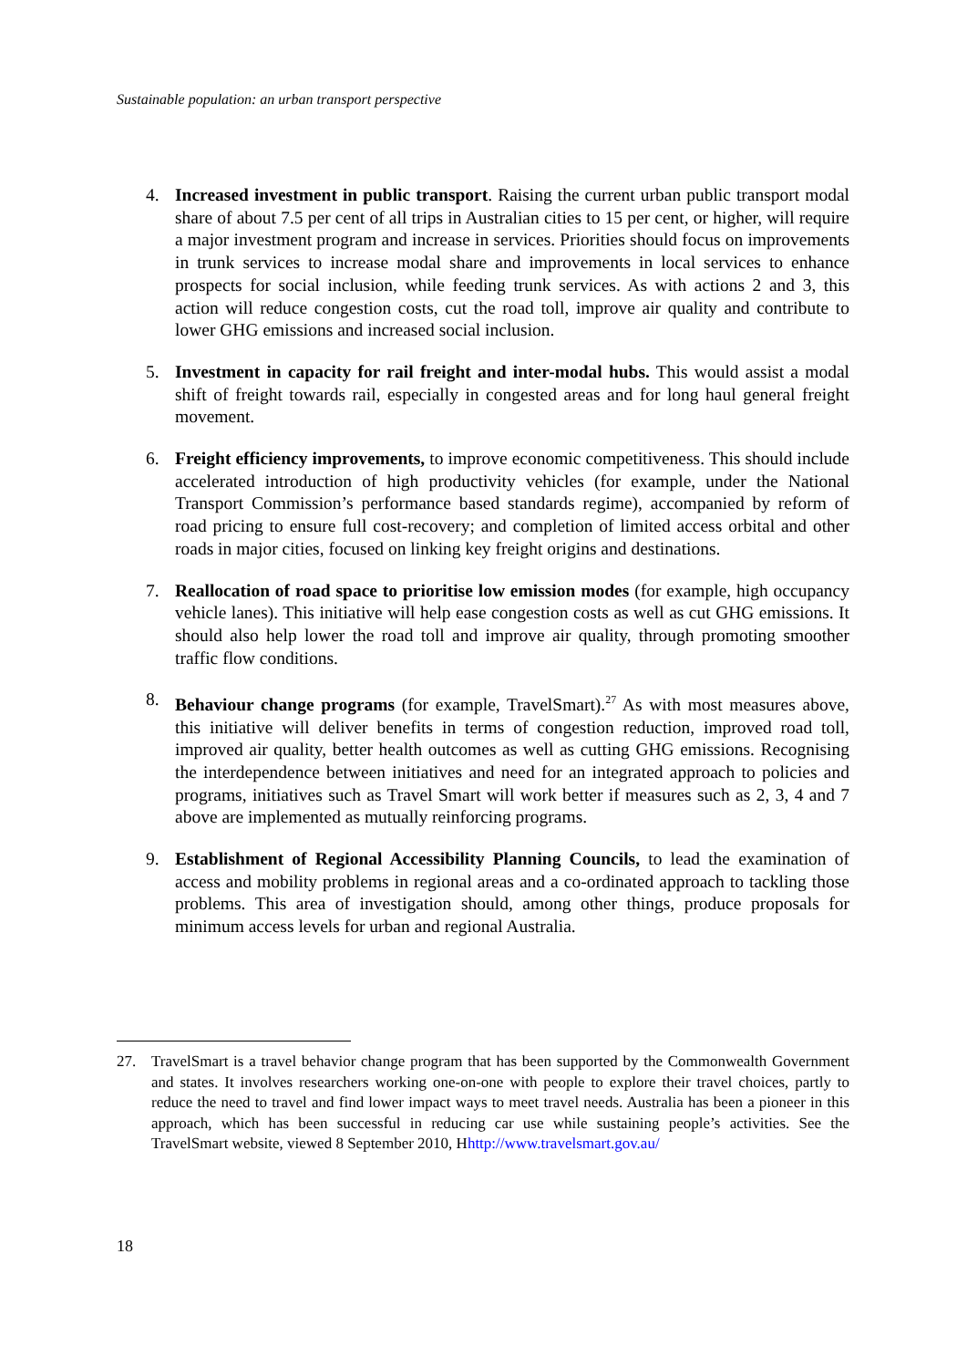Sustainable population: an urban transport perspective
4. Increased investment in public transport. Raising the current urban public transport modal share of about 7.5 per cent of all trips in Australian cities to 15 per cent, or higher, will require a major investment program and increase in services. Priorities should focus on improvements in trunk services to increase modal share and improvements in local services to enhance prospects for social inclusion, while feeding trunk services. As with actions 2 and 3, this action will reduce congestion costs, cut the road toll, improve air quality and contribute to lower GHG emissions and increased social inclusion.
5. Investment in capacity for rail freight and inter-modal hubs. This would assist a modal shift of freight towards rail, especially in congested areas and for long haul general freight movement.
6. Freight efficiency improvements, to improve economic competitiveness. This should include accelerated introduction of high productivity vehicles (for example, under the National Transport Commission’s performance based standards regime), accompanied by reform of road pricing to ensure full cost-recovery; and completion of limited access orbital and other roads in major cities, focused on linking key freight origins and destinations.
7. Reallocation of road space to prioritise low emission modes (for example, high occupancy vehicle lanes). This initiative will help ease congestion costs as well as cut GHG emissions. It should also help lower the road toll and improve air quality, through promoting smoother traffic flow conditions.
8. Behaviour change programs (for example, TravelSmart).<sup>27</sup> As with most measures above, this initiative will deliver benefits in terms of congestion reduction, improved road toll, improved air quality, better health outcomes as well as cutting GHG emissions. Recognising the interdependence between initiatives and need for an integrated approach to policies and programs, initiatives such as Travel Smart will work better if measures such as 2, 3, 4 and 7 above are implemented as mutually reinforcing programs.
9. Establishment of Regional Accessibility Planning Councils, to lead the examination of access and mobility problems in regional areas and a co-ordinated approach to tackling those problems. This area of investigation should, among other things, produce proposals for minimum access levels for urban and regional Australia.
27. TravelSmart is a travel behavior change program that has been supported by the Commonwealth Government and states. It involves researchers working one-on-one with people to explore their travel choices, partly to reduce the need to travel and find lower impact ways to meet travel needs. Australia has been a pioneer in this approach, which has been successful in reducing car use while sustaining people’s activities. See the TravelSmart website, viewed 8 September 2010, Hhttp://www.travelsmart.gov.au/
18